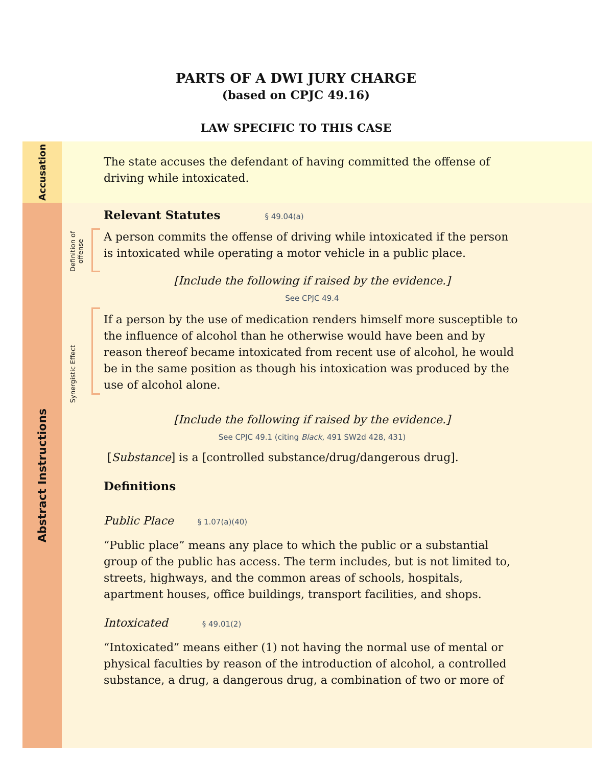PARTS OF A DWI JURY CHARGE
(based on CPJC 49.16)
LAW SPECIFIC TO THIS CASE
Accusation
The state accuses the defendant of having committed the offense of driving while intoxicated.
Abstract Instructions
Definition of offense
Synergistic Effect
Relevant Statutes § 49.04(a)
A person commits the offense of driving while intoxicated if the person is intoxicated while operating a motor vehicle in a public place.
[Include the following if raised by the evidence.]
See CPJC 49.4
If a person by the use of medication renders himself more susceptible to the influence of alcohol than he otherwise would have been and by reason thereof became intoxicated from recent use of alcohol, he would be in the same position as though his intoxication was produced by the use of alcohol alone.
[Include the following if raised by the evidence.]
See CPJC 49.1 (citing Black, 491 SW2d 428, 431)
[Substance] is a [controlled substance/drug/dangerous drug].
Definitions
Public Place § 1.07(a)(40)
“Public place” means any place to which the public or a substantial group of the public has access. The term includes, but is not limited to, streets, highways, and the common areas of schools, hospitals, apartment houses, office buildings, transport facilities, and shops.
Intoxicated § 49.01(2)
“Intoxicated” means either (1) not having the normal use of mental or physical faculties by reason of the introduction of alcohol, a controlled substance, a drug, a dangerous drug, a combination of two or more of